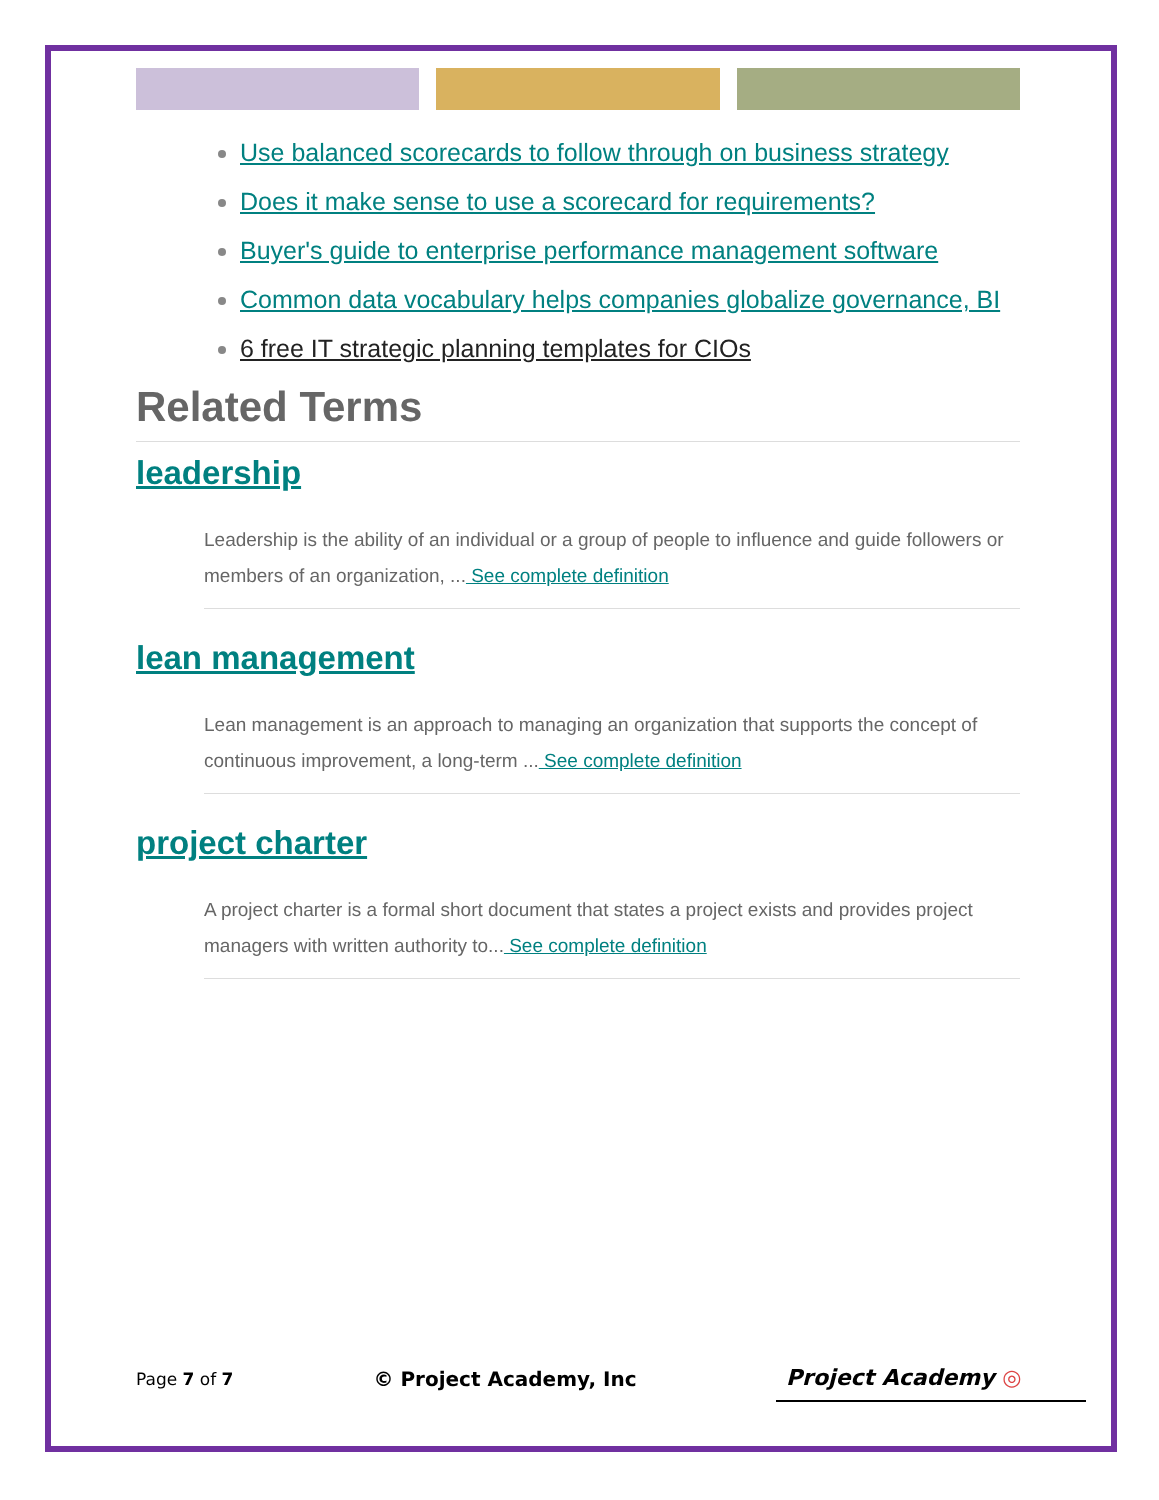Use balanced scorecards to follow through on business strategy
Does it make sense to use a scorecard for requirements?
Buyer's guide to enterprise performance management software
Common data vocabulary helps companies globalize governance, BI
6 free IT strategic planning templates for CIOs
Related Terms
leadership
Leadership is the ability of an individual or a group of people to influence and guide followers or members of an organization, ... See complete definition
lean management
Lean management is an approach to managing an organization that supports the concept of continuous improvement, a long-term ... See complete definition
project charter
A project charter is a formal short document that states a project exists and provides project managers with written authority to... See complete definition
Page 7 of 7 © Project Academy, Inc
Project Academy ◎